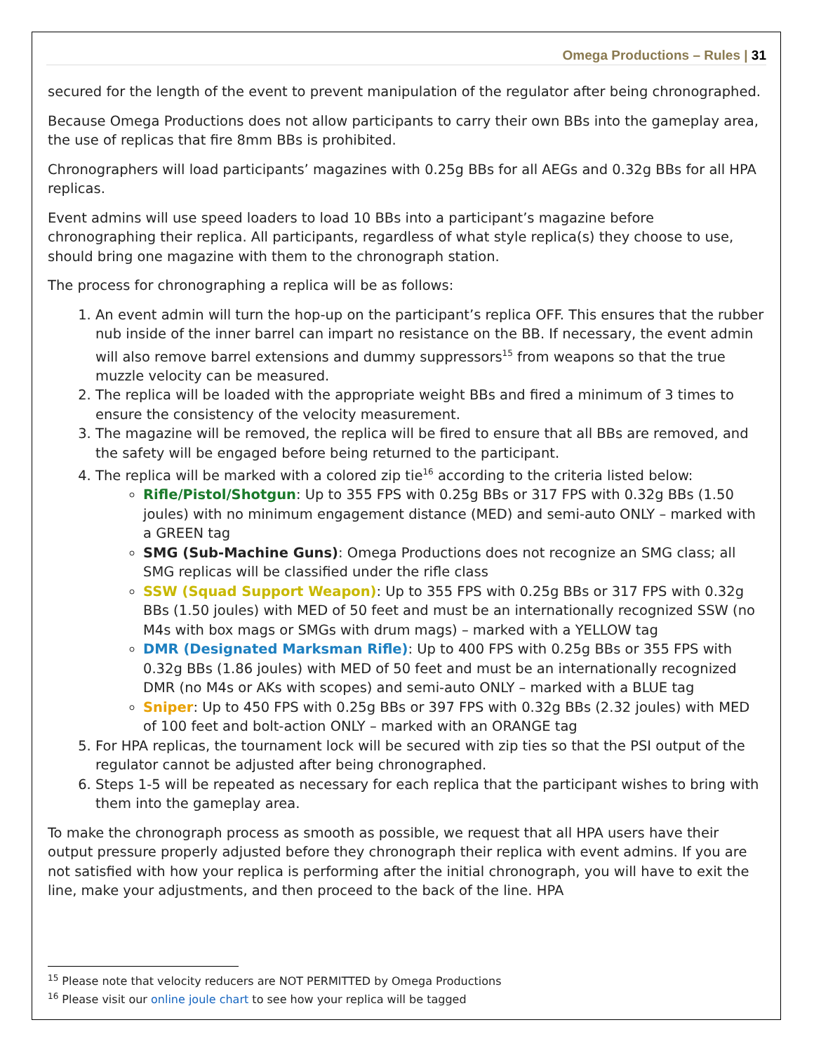Omega Productions – Rules | 31
secured for the length of the event to prevent manipulation of the regulator after being chronographed.
Because Omega Productions does not allow participants to carry their own BBs into the gameplay area, the use of replicas that fire 8mm BBs is prohibited.
Chronographers will load participants’ magazines with 0.25g BBs for all AEGs and 0.32g BBs for all HPA replicas.
Event admins will use speed loaders to load 10 BBs into a participant’s magazine before chronographing their replica. All participants, regardless of what style replica(s) they choose to use, should bring one magazine with them to the chronograph station.
The process for chronographing a replica will be as follows:
1. An event admin will turn the hop-up on the participant’s replica OFF. This ensures that the rubber nub inside of the inner barrel can impart no resistance on the BB. If necessary, the event admin will also remove barrel extensions and dummy suppressors<sup>15</sup> from weapons so that the true muzzle velocity can be measured.
2. The replica will be loaded with the appropriate weight BBs and fired a minimum of 3 times to ensure the consistency of the velocity measurement.
3. The magazine will be removed, the replica will be fired to ensure that all BBs are removed, and the safety will be engaged before being returned to the participant.
4. The replica will be marked with a colored zip tie<sup>16</sup> according to the criteria listed below:
Rifle/Pistol/Shotgun: Up to 355 FPS with 0.25g BBs or 317 FPS with 0.32g BBs (1.50 joules) with no minimum engagement distance (MED) and semi-auto ONLY – marked with a GREEN tag
SMG (Sub-Machine Guns): Omega Productions does not recognize an SMG class; all SMG replicas will be classified under the rifle class
SSW (Squad Support Weapon): Up to 355 FPS with 0.25g BBs or 317 FPS with 0.32g BBs (1.50 joules) with MED of 50 feet and must be an internationally recognized SSW (no M4s with box mags or SMGs with drum mags) – marked with a YELLOW tag
DMR (Designated Marksman Rifle): Up to 400 FPS with 0.25g BBs or 355 FPS with 0.32g BBs (1.86 joules) with MED of 50 feet and must be an internationally recognized DMR (no M4s or AKs with scopes) and semi-auto ONLY – marked with a BLUE tag
Sniper: Up to 450 FPS with 0.25g BBs or 397 FPS with 0.32g BBs (2.32 joules) with MED of 100 feet and bolt-action ONLY – marked with an ORANGE tag
5. For HPA replicas, the tournament lock will be secured with zip ties so that the PSI output of the regulator cannot be adjusted after being chronographed.
6. Steps 1-5 will be repeated as necessary for each replica that the participant wishes to bring with them into the gameplay area.
To make the chronograph process as smooth as possible, we request that all HPA users have their output pressure properly adjusted before they chronograph their replica with event admins. If you are not satisfied with how your replica is performing after the initial chronograph, you will have to exit the line, make your adjustments, and then proceed to the back of the line. HPA
<sup>15</sup> Please note that velocity reducers are NOT PERMITTED by Omega Productions
<sup>16</sup> Please visit our online joule chart to see how your replica will be tagged